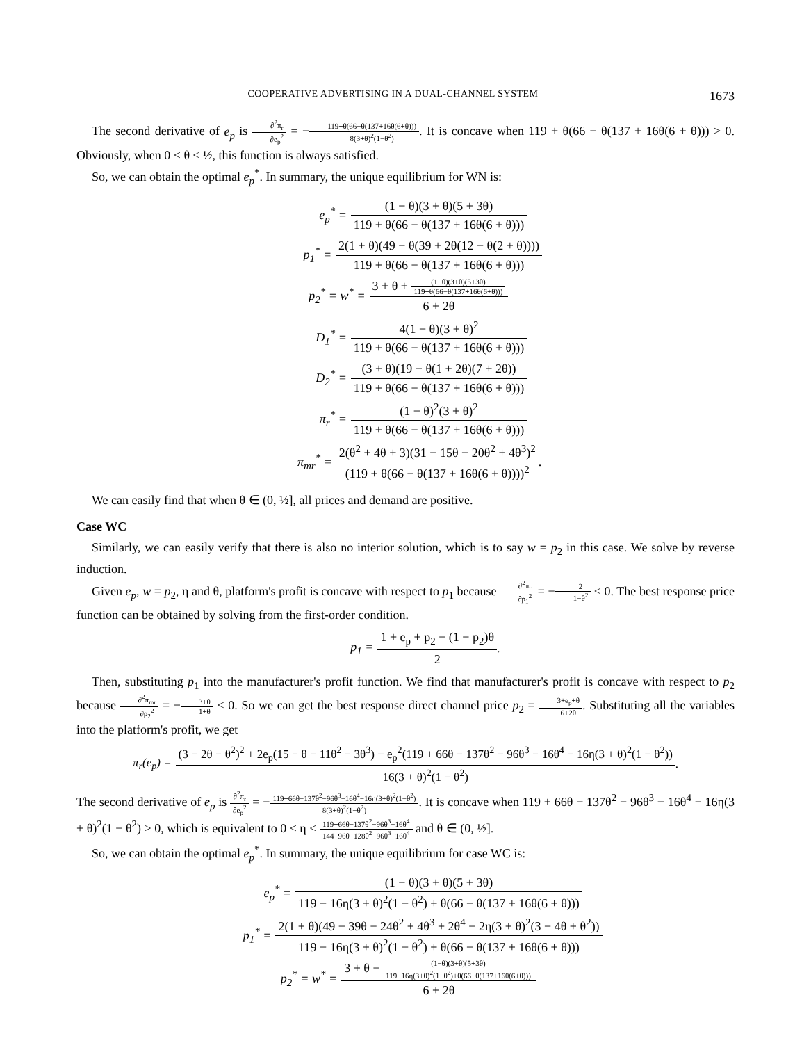COOPERATIVE ADVERTISING IN A DUAL-CHANNEL SYSTEM 1673
The second derivative of e<sub>p</sub> is ∂<sup>2</sup>π<sub>r</sub> ∂e<sub>p</sub><sup>2</sup> = −119+θ(66−θ(137+16θ(6+θ))) 8(3+θ)<sup>2</sup>(1−θ<sup>2</sup>). It is concave when 119 + θ(66 − θ(137 + 16θ(6 + θ))) > 0. Obviously, when 0 < θ ≤ ½, this function is always satisfied.
So, we can obtain the optimal e<sub>p</sub><sup>*</sup>. In summary, the unique equilibrium for WN is:
e<sub>p</sub><sup>*</sup> = (1 − θ)(3 + θ)(5 + 3θ) 119 + θ(66 − θ(137 + 16θ(6 + θ)))
p<sub>1</sub><sup>*</sup> = 2(1 + θ)(49 − θ(39 + 2θ(12 − θ(2 + θ)))) 119 + θ(66 − θ(137 + 16θ(6 + θ)))
p<sub>2</sub><sup>*</sup> = w<sup>*</sup> = 3 + θ + (1−θ)(3+θ)(5+3θ) 119+θ(66−θ(137+16θ(6+θ))) 6 + 2θ
D<sub>1</sub><sup>*</sup> = 4(1 − θ)(3 + θ)<sup>2</sup> 119 + θ(66 − θ(137 + 16θ(6 + θ)))
D<sub>2</sub><sup>*</sup> = (3 + θ)(19 − θ(1 + 2θ)(7 + 2θ)) 119 + θ(66 − θ(137 + 16θ(6 + θ)))
π<sub>r</sub><sup>*</sup> = (1 − θ)<sup>2</sup>(3 + θ)<sup>2</sup> 119 + θ(66 − θ(137 + 16θ(6 + θ)))
π<sub>mr</sub><sup>*</sup> = 2(θ<sup>2</sup> + 4θ + 3)(31 − 15θ − 20θ<sup>2</sup> + 4θ<sup>3</sup>)<sup>2</sup> (119 + θ(66 − θ(137 + 16θ(6 + θ))))<sup>2</sup>.
We can easily find that when θ ∈ (0, ½], all prices and demand are positive.
Case WC
Similarly, we can easily verify that there is also no interior solution, which is to say w = p<sub>2</sub> in this case. We solve by reverse induction.
Given e<sub>p</sub>, w = p<sub>2</sub>, η and θ, platform's profit is concave with respect to p<sub>1</sub> because ∂<sup>2</sup>π<sub>r</sub> ∂p<sub>1</sub><sup>2</sup> = −2 1−θ<sup>2</sup> < 0. The best response price function can be obtained by solving from the first-order condition.
p<sub>1</sub> = 1 + e<sub>p</sub> + p<sub>2</sub> − (1 − p<sub>2</sub>)θ 2.
Then, substituting p<sub>1</sub> into the manufacturer's profit function. We find that manufacturer's profit is concave with respect to p<sub>2</sub> because ∂<sup>2</sup>π<sub>mr</sub> ∂p<sub>2</sub><sup>2</sup> = −3+θ 1+θ < 0. So we can get the best response direct channel price p<sub>2</sub> = 3+e<sub>p</sub>+θ 6+2θ. Substituting all the variables into the platform's profit, we get
π<sub>r</sub>(e<sub>p</sub>) = (3 − 2θ − θ<sup>2</sup>)<sup>2</sup> + 2e<sub>p</sub>(15 − θ − 11θ<sup>2</sup> − 3θ<sup>3</sup>) − e<sub>p</sub><sup>2</sup>(119 + 66θ − 137θ<sup>2</sup> − 96θ<sup>3</sup> − 16θ<sup>4</sup> − 16η(3 + θ)<sup>2</sup>(1 − θ<sup>2</sup>)) 16(3 + θ)<sup>2</sup>(1 − θ<sup>2</sup>).
The second derivative of e<sub>p</sub> is ∂<sup>2</sup>π<sub>r</sub> ∂e<sub>p</sub><sup>2</sup> = −119+66θ−137θ<sup>2</sup>−96θ<sup>3</sup>−16θ<sup>4</sup>−16η(3+θ)<sup>2</sup>(1−θ<sup>2</sup>) 8(3+θ)<sup>2</sup>(1−θ<sup>2</sup>). It is concave when 119 + 66θ − 137θ<sup>2</sup> − 96θ<sup>3</sup> − 16θ<sup>4</sup> − 16η(3 + θ)<sup>2</sup>(1 − θ<sup>2</sup>) > 0, which is equivalent to 0 < η < 119+66θ−137θ<sup>2</sup>−96θ<sup>3</sup>−16θ<sup>4</sup> 144+96θ−128θ<sup>2</sup>−96θ<sup>3</sup>−16θ<sup>4</sup> and θ ∈ (0, ½].
So, we can obtain the optimal e<sub>p</sub><sup>*</sup>. In summary, the unique equilibrium for case WC is:
e<sub>p</sub><sup>*</sup> = (1 − θ)(3 + θ)(5 + 3θ) 119 − 16η(3 + θ)<sup>2</sup>(1 − θ<sup>2</sup>) + θ(66 − θ(137 + 16θ(6 + θ)))
p<sub>1</sub><sup>*</sup> = 2(1 + θ)(49 − 39θ − 24θ<sup>2</sup> + 4θ<sup>3</sup> + 2θ<sup>4</sup> − 2η(3 + θ)<sup>2</sup>(3 − 4θ + θ<sup>2</sup>)) 119 − 16η(3 + θ)<sup>2</sup>(1 − θ<sup>2</sup>) + θ(66 − θ(137 + 16θ(6 + θ)))
p<sub>2</sub><sup>*</sup> = w<sup>*</sup> = 3 + θ − (1−θ)(3+θ)(5+3θ) 119−16η(3+θ)<sup>2</sup>(1−θ<sup>2</sup>)+θ(66−θ(137+16θ(6+θ))) 6 + 2θ